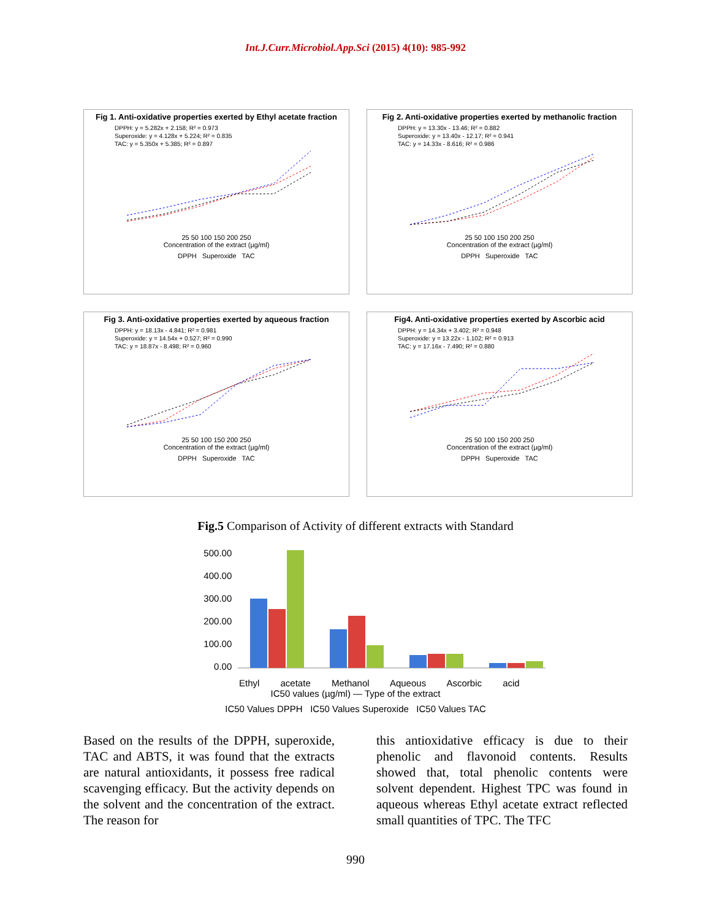Int.J.Curr.Microbiol.App.Sci (2015) 4(10): 985-992
Fig 1. Anti-oxidative properties exerted by Ethyl acetate fraction
DPPH: y = 5.282x + 2.158; R² = 0.973
Superoxide: y = 4.128x + 5.224; R² = 0.835
TAC: y = 5.350x + 5.385; R² = 0.897
25 50 100 150 200 250
Concentration of the extract (µg/ml)
DPPH Superoxide TAC
Fig 2. Anti-oxidative properties exerted by methanolic fraction
DPPH: y = 13.30x - 13.46; R² = 0.882
Superoxide: y = 13.40x - 12.17; R² = 0.941
TAC: y = 14.33x - 8.616; R² = 0.986
25 50 100 150 200 250
Concentration of the extract (µg/ml)
DPPH Superoxide TAC
Fig 3. Anti-oxidative properties exerted by aqueous fraction
DPPH: y = 18.13x - 4.841; R² = 0.981
Superoxide: y = 14.54x + 0.527; R² = 0.990
TAC: y = 18.87x - 8.498; R² = 0.960
25 50 100 150 200 250
Concentration of the extract (µg/ml)
DPPH Superoxide TAC
Fig4. Anti-oxidative properties exerted by Ascorbic acid
DPPH: y = 14.34x + 3.402; R² = 0.948
Superoxide: y = 13.22x - 1.102; R² = 0.913
TAC: y = 17.16x - 7.490; R² = 0.880
25 50 100 150 200 250
Concentration of the extract (µg/ml)
DPPH Superoxide TAC
Fig.5 Comparison of Activity of different extracts with Standard
500.00
400.00
300.00
200.00
100.00
0.00
Ethyl acetate Methanol Aqueous Ascorbic acid
IC50 values (µg/ml) — Type of the extract
IC50 Values DPPH IC50 Values Superoxide IC50 Values TAC
Based on the results of the DPPH, superoxide, TAC and ABTS, it was found that the extracts are natural antioxidants, it possess free radical scavenging efficacy. But the activity depends on the solvent and the concentration of the extract. The reason for
this antioxidative efficacy is due to their phenolic and flavonoid contents. Results showed that, total phenolic contents were solvent dependent. Highest TPC was found in aqueous whereas Ethyl acetate extract reflected small quantities of TPC. The TFC
990